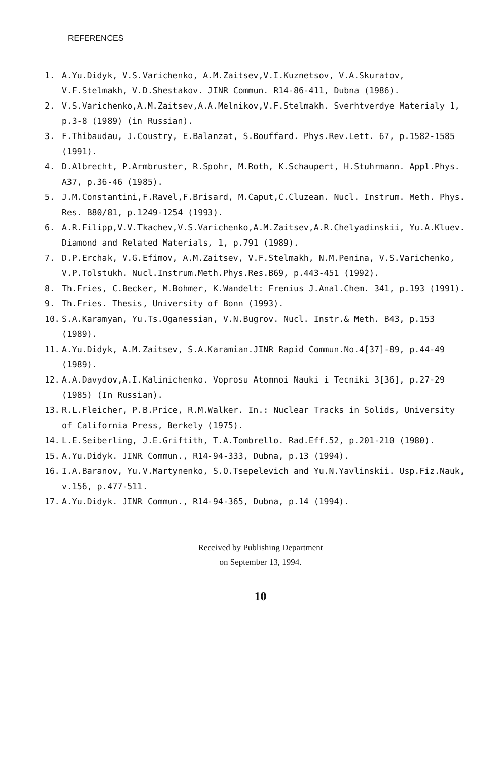REFERENCES
1. A.Yu.Didyk, V.S.Varichenko, A.M.Zaitsev,V.I.Kuznetsov, V.A.Skuratov, V.F.Stelmakh, V.D.Shestakov. JINR Commun. R14-86-411, Dubna (1986).
2. V.S.Varichenko,A.M.Zaitsev,A.A.Melnikov,V.F.Stelmakh. Sverhtverdye Materialy 1, p.3-8 (1989) (in Russian).
3. F.Thibaudau, J.Coustry, E.Balanzat, S.Bouffard. Phys.Rev.Lett. 67, p.1582-1585 (1991).
4. D.Albrecht, P.Armbruster, R.Spohr, M.Roth, K.Schaupert, H.Stuhrmann. Appl.Phys. A37, p.36-46 (1985).
5. J.M.Constantini,F.Ravel,F.Brisard, M.Caput,C.Cluzean. Nucl. Instrum. Meth. Phys. Res. B80/81, p.1249-1254 (1993).
6. A.R.Filipp,V.V.Tkachev,V.S.Varichenko,A.M.Zaitsev,A.R.Chelyadinskii, Yu.A.Kluev. Diamond and Related Materials, 1, p.791 (1989).
7. D.P.Erchak, V.G.Efimov, A.M.Zaitsev, V.F.Stelmakh, N.M.Penina, V.S.Varichenko, V.P.Tolstukh. Nucl.Instrum.Meth.Phys.Res.B69, p.443-451 (1992).
8. Th.Fries, C.Becker, M.Bohmer, K.Wandelt: Frenius J.Anal.Chem. 341, p.193 (1991).
9. Th.Fries. Thesis, University of Bonn (1993).
10. S.A.Karamyan, Yu.Ts.Oganessian, V.N.Bugrov. Nucl. Instr.& Meth. B43, p.153 (1989).
11. A.Yu.Didyk, A.M.Zaitsev, S.A.Karamian.JINR Rapid Commun.No.4[37]-89, p.44-49 (1989).
12. A.A.Davydov,A.I.Kalinichenko. Voprosu Atomnoi Nauki i Tecniki 3[36], p.27-29 (1985) (In Russian).
13. R.L.Fleicher, P.B.Price, R.M.Walker. In.: Nuclear Tracks in Solids, University of California Press, Berkely (1975).
14. L.E.Seiberling, J.E.Griftith, T.A.Tombrello. Rad.Eff.52, p.201-210 (1980).
15. A.Yu.Didyk. JINR Commun., R14-94-333, Dubna, p.13 (1994).
16. I.A.Baranov, Yu.V.Martynenko, S.O.Tsepelevich and Yu.N.Yavlinskii. Usp.Fiz.Nauk, v.156, p.477-511.
17. A.Yu.Didyk. JINR Commun., R14-94-365, Dubna, p.14 (1994).
Received by Publishing Department
on September 13, 1994.
10